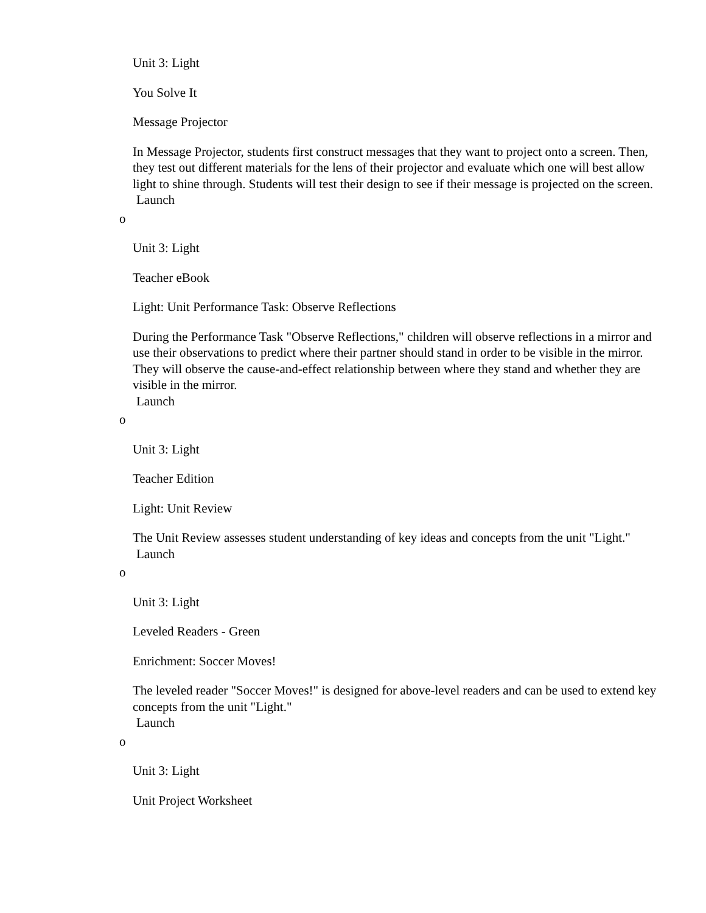Unit 3: Light
You Solve It
Message Projector
In Message Projector, students first construct messages that they want to project onto a screen. Then, they test out different materials for the lens of their projector and evaluate which one will best allow light to shine through. Students will test their design to see if their message is projected on the screen.
Launch
o
Unit 3: Light
Teacher eBook
Light: Unit Performance Task: Observe Reflections
During the Performance Task "Observe Reflections," children will observe reflections in a mirror and use their observations to predict where their partner should stand in order to be visible in the mirror. They will observe the cause-and-effect relationship between where they stand and whether they are visible in the mirror.
Launch
o
Unit 3: Light
Teacher Edition
Light: Unit Review
The Unit Review assesses student understanding of key ideas and concepts from the unit "Light."
Launch
o
Unit 3: Light
Leveled Readers - Green
Enrichment: Soccer Moves!
The leveled reader "Soccer Moves!" is designed for above-level readers and can be used to extend key concepts from the unit "Light."
Launch
o
Unit 3: Light
Unit Project Worksheet